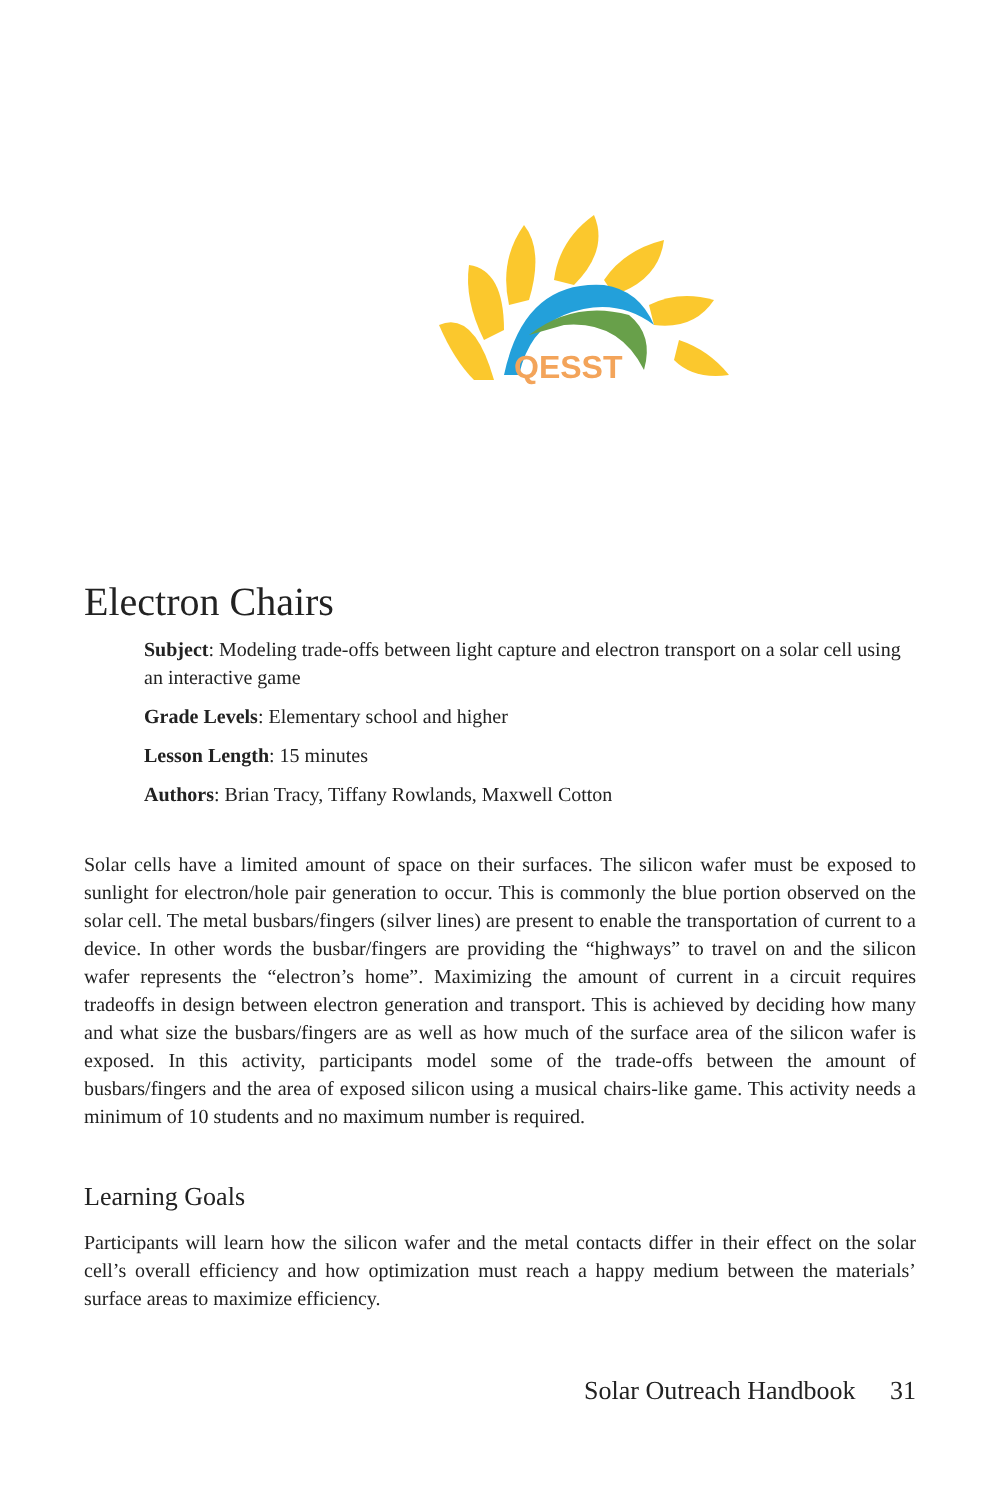QESST
Electron Chairs
Subject: Modeling trade-offs between light capture and electron transport on a solar cell using an interactive game
Grade Levels: Elementary school and higher
Lesson Length: 15 minutes
Authors: Brian Tracy, Tiffany Rowlands, Maxwell Cotton
Solar cells have a limited amount of space on their surfaces. The silicon wafer must be exposed to sunlight for electron/hole pair generation to occur. This is commonly the blue portion observed on the solar cell. The metal busbars/fingers (silver lines) are present to enable the transportation of current to a device. In other words the busbar/fingers are providing the “highways” to travel on and the silicon wafer represents the “electron’s home”. Maximizing the amount of current in a circuit requires tradeoffs in design between electron generation and transport. This is achieved by deciding how many and what size the busbars/fingers are as well as how much of the surface area of the silicon wafer is exposed. In this activity, participants model some of the trade-offs between the amount of busbars/fingers and the area of exposed silicon using a musical chairs-like game. This activity needs a minimum of 10 students and no maximum number is required.
Learning Goals
Participants will learn how the silicon wafer and the metal contacts differ in their effect on the solar cell’s overall efficiency and how optimization must reach a happy medium between the materials’ surface areas to maximize efficiency.
Solar Outreach Handbook 31